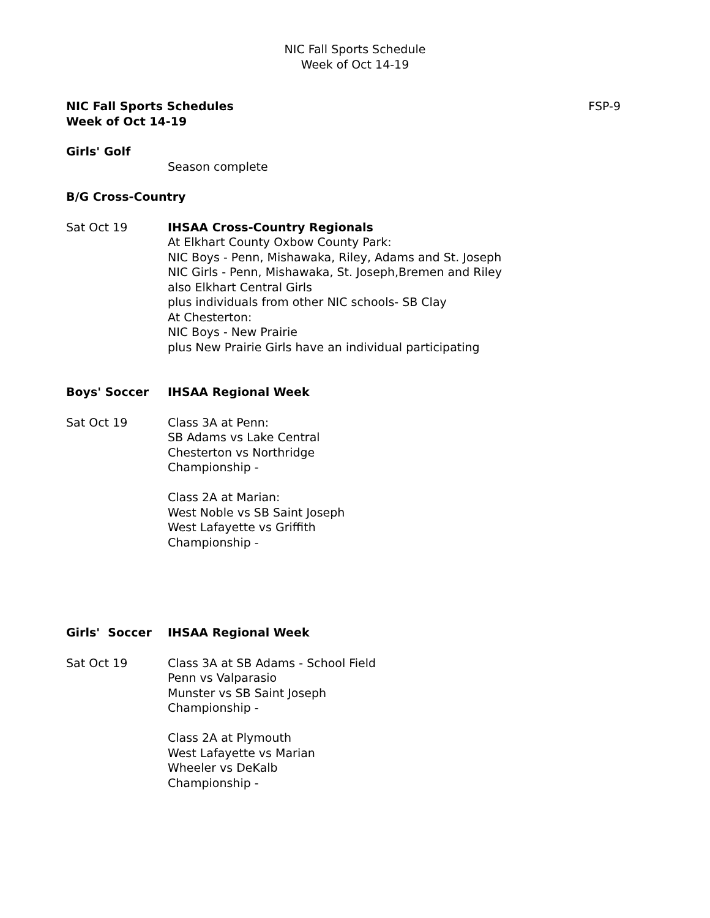NIC Fall Sports Schedule
Week of Oct 14-19
NIC Fall Sports Schedules
Week of Oct 14-19 FSP-9
Girls' Golf
Season complete
B/G Cross-Country
Sat Oct 19 IHSAA Cross-Country Regionals
At Elkhart County Oxbow County Park:
NIC Boys - Penn, Mishawaka, Riley, Adams and St. Joseph
NIC Girls - Penn, Mishawaka, St. Joseph,Bremen and Riley
also Elkhart Central Girls
plus individuals from other NIC schools- SB Clay
At Chesterton:
NIC Boys - New Prairie
plus New Prairie Girls have an individual participating
Boys' Soccer IHSAA Regional Week
Sat Oct 19 Class 3A at Penn:
SB Adams vs Lake Central
Chesterton vs Northridge
Championship -
Class 2A at Marian:
West Noble vs SB Saint Joseph
West Lafayette vs Griffith
Championship -
Girls' Soccer IHSAA Regional Week
Sat Oct 19 Class 3A at SB Adams - School Field
Penn vs Valparasio
Munster vs SB Saint Joseph
Championship -
Class 2A at Plymouth
West Lafayette vs Marian
Wheeler vs DeKalb
Championship -